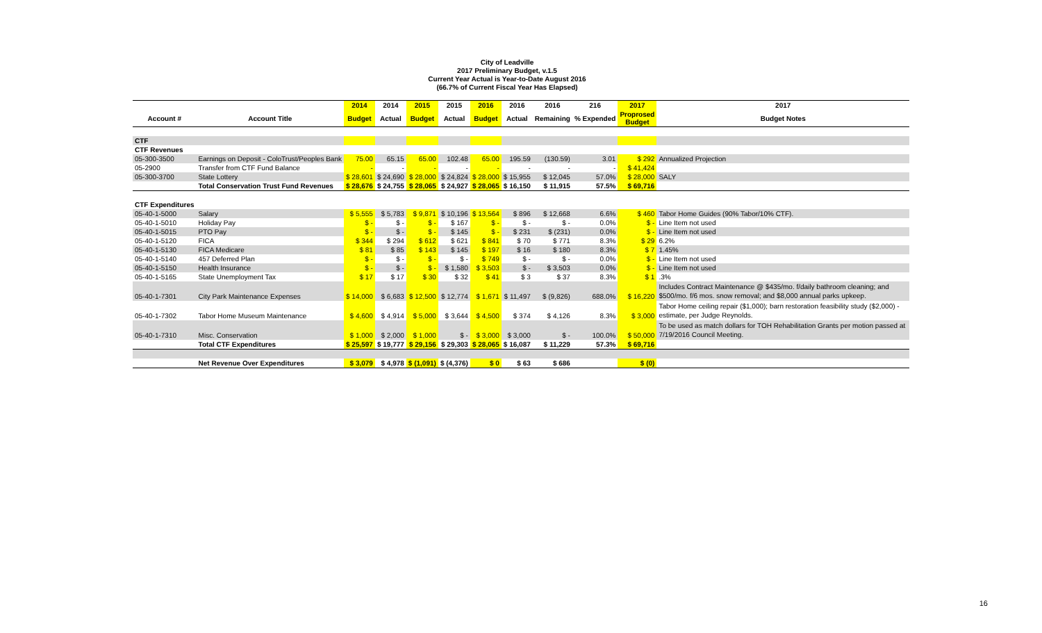City of Leadville
2017 Preliminary Budget, v.1.5
Current Year Actual is Year-to-Date August 2016
(66.7% of Current Fiscal Year Has Elapsed)
| | | 2014 | 2014 | 2015 | 2015 | 2016 | 2016 | 2016 | 216 | 2017 | 2017 |
| --- | --- | --- | --- | --- | --- | --- | --- | --- | --- | --- | --- |
| Account # | Account Title | Budget | Actual | Budget | Actual | Budget | Actual | Remaining | % Expended | Proprosed Budget | Budget Notes |
| CTF | | | | | | | | | | | |
| CTF Revenues | | | | | | | | | | | |
| 05-300-3500 | Earnings on Deposit - ColoTrust/Peoples Bank | 75.00 | 65.15 | 65.00 | 102.48 | 65.00 | 195.59 | (130.59) | 3.01 | $ 292 | Annualized Projection |
| 05-2900 | Transfer from CTF Fund Balance | - | - | - | - | - | - | - | - | $ 41,424 | |
| 05-300-3700 | State Lottery | $ 28,601 | $ 24,690 | $ 28,000 | $ 24,824 | $ 28,000 | $ 15,955 | $ 12,045 | 57.0% | $ 28,000 | SALY |
| | Total Conservation Trust Fund Revenues | $ 28,676 | $ 24,755 | $ 28,065 | $ 24,927 | $ 28,065 | $ 16,150 | $ 11,915 | 57.5% | $ 69,716 | |
| CTF Expenditures | | | | | | | | | | | |
| 05-40-1-5000 | Salary | $ 5,555 | $ 5,783 | $ 9,871 | $ 10,196 | $ 13,564 | $ 896 | $ 12,668 | 6.6% | $ 460 | Tabor Home Guides (90% Tabor/10% CTF). |
| 05-40-1-5010 | Holiday Pay | $ - | $ - | $ - | $ 167 | $ - | $ - | $ - | 0.0% | $ - | Line Item not used |
| 05-40-1-5015 | PTO Pay | $ - | $ - | $ - | $ 145 | $ - | $ 231 | $ (231) | 0.0% | $ - | Line Item not used |
| 05-40-1-5120 | FICA | $ 344 | $ 294 | $ 612 | $ 621 | $ 841 | $ 70 | $ 771 | 8.3% | $ 29 | 6.2% |
| 05-40-1-5130 | FICA Medicare | $ 81 | $ 85 | $ 143 | $ 145 | $ 197 | $ 16 | $ 180 | 8.3% | $ 7 | 1.45% |
| 05-40-1-5140 | 457 Deferred Plan | $ - | $ - | $ - | $ - | $ 749 | $ - | $ - | 0.0% | $ - | Line Item not used |
| 05-40-1-5150 | Health Insurance | $ - | $ - | $ - | $ 1,580 | $ 3,503 | $ - | $ 3,503 | 0.0% | $ - | Line Item not used |
| 05-40-1-5165 | State Unemployment Tax | $ 17 | $ 17 | $ 30 | $ 32 | $ 41 | $ 3 | $ 37 | 8.3% | $ 1 | .3% |
| 05-40-1-7301 | City Park Maintenance Expenses | $ 14,000 | $ 6,683 | $ 12,500 | $ 12,774 | $ 1,671 | $ 11,497 | $ (9,826) | 688.0% | $ 16,220 | Includes Contract Maintenance @ $435/mo. f/daily bathroom cleaning; and $500/mo. f/6 mos. snow removal; and $8,000 annual parks upkeep. |
| 05-40-1-7302 | Tabor Home Museum Maintenance | $ 4,600 | $ 4,914 | $ 5,000 | $ 3,644 | $ 4,500 | $ 374 | $ 4,126 | 8.3% | $ 3,000 | Tabor Home ceiling repair ($1,000); barn restoration feasibility study ($2,000) - estimate, per Judge Reynolds. |
| 05-40-1-7310 | Misc. Conservation | $ 1,000 | $ 2,000 | $ 1,000 | $ - | $ 3,000 | $ 3,000 | $ - | 100.0% | $ 50,000 | To be used as match dollars for TOH Rehabilitation Grants per motion passed at 7/19/2016 Council Meeting. |
| | Total CTF Expenditures | $ 25,597 | $ 19,777 | $ 29,156 | $ 29,303 | $ 28,065 | $ 16,087 | $ 11,229 | 57.3% | $ 69,716 | |
| | Net Revenue Over Expenditures | $ 3,079 | $ 4,978 | $ (1,091) | $ (4,376) | $ 0 | $ 63 | $ 686 | | $ (0) | |
16